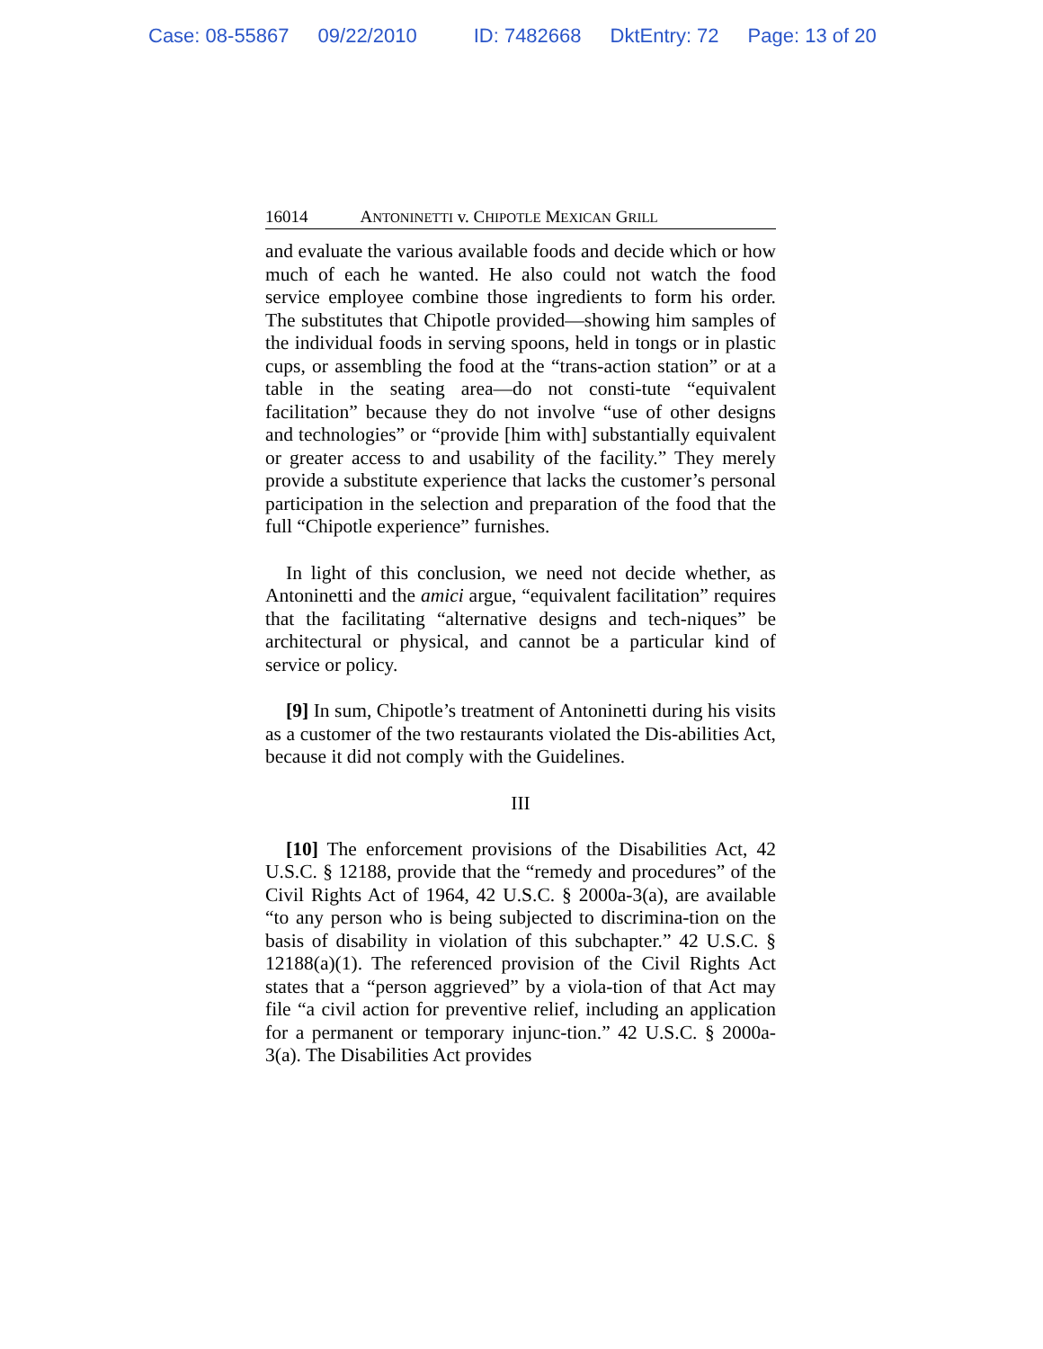Case: 08-55867 09/22/2010 ID: 7482668 DktEntry: 72 Page: 13 of 20
16014 ANTONINETTI v. CHIPOTLE MEXICAN GRILL
and evaluate the various available foods and decide which or how much of each he wanted. He also could not watch the food service employee combine those ingredients to form his order. The substitutes that Chipotle provided—showing him samples of the individual foods in serving spoons, held in tongs or in plastic cups, or assembling the food at the “trans-action station” or at a table in the seating area—do not consti-tute “equivalent facilitation” because they do not involve “use of other designs and technologies” or “provide [him with] substantially equivalent or greater access to and usability of the facility.” They merely provide a substitute experience that lacks the customer’s personal participation in the selection and preparation of the food that the full “Chipotle experience” furnishes.
In light of this conclusion, we need not decide whether, as Antoninetti and the amici argue, “equivalent facilitation” requires that the facilitating “alternative designs and tech-niques” be architectural or physical, and cannot be a particular kind of service or policy.
[9] In sum, Chipotle’s treatment of Antoninetti during his visits as a customer of the two restaurants violated the Dis-abilities Act, because it did not comply with the Guidelines.
III
[10] The enforcement provisions of the Disabilities Act, 42 U.S.C. § 12188, provide that the “remedy and procedures” of the Civil Rights Act of 1964, 42 U.S.C. § 2000a-3(a), are available “to any person who is being subjected to discrimina-tion on the basis of disability in violation of this subchapter.” 42 U.S.C. § 12188(a)(1). The referenced provision of the Civil Rights Act states that a “person aggrieved” by a viola-tion of that Act may file “a civil action for preventive relief, including an application for a permanent or temporary injunc-tion.” 42 U.S.C. § 2000a-3(a). The Disabilities Act provides